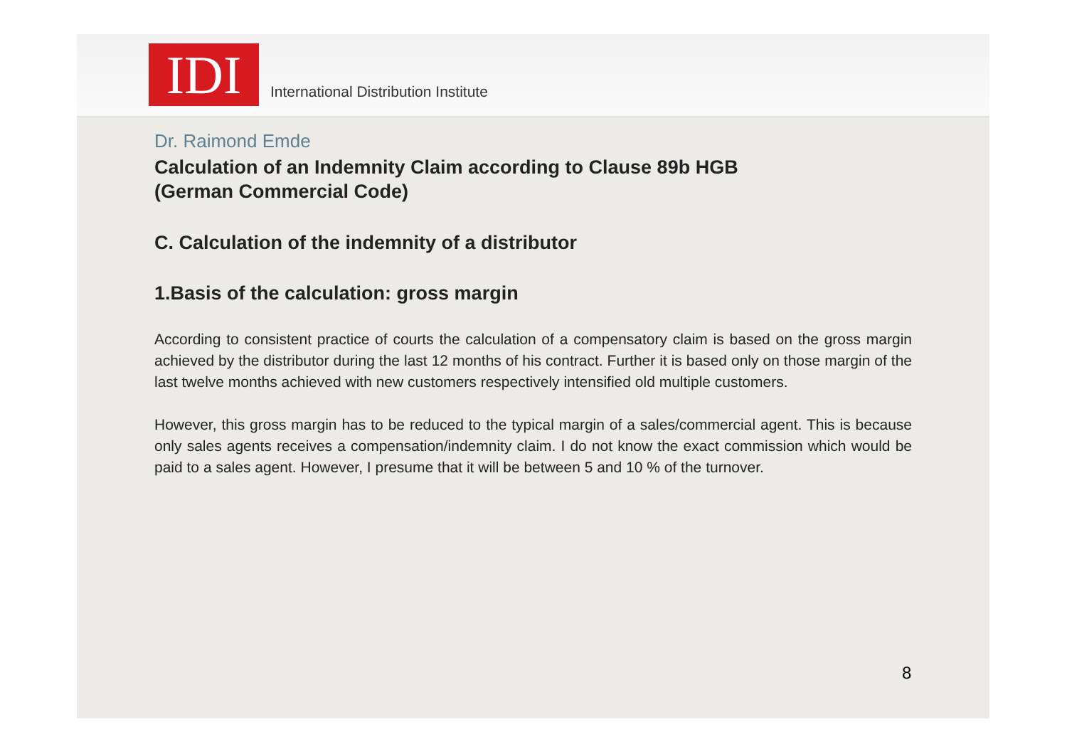IDI
International Distribution Institute
Dr. Raimond Emde
Calculation of an Indemnity Claim according to Clause 89b HGB
(German Commercial Code)
C. Calculation of the indemnity of a distributor
1.Basis of the calculation: gross margin
According to consistent practice of courts the calculation of a compensatory claim is based on the gross margin achieved by the distributor during the last 12 months of his contract. Further it is based only on those margin of the last twelve months achieved with new customers respectively intensified old multiple customers.
However, this gross margin has to be reduced to the typical margin of a sales/commercial agent. This is because only sales agents receives a compensation/indemnity claim. I do not know the exact commission which would be paid to a sales agent. However, I presume that it will be between 5 and 10 % of the turnover.
8